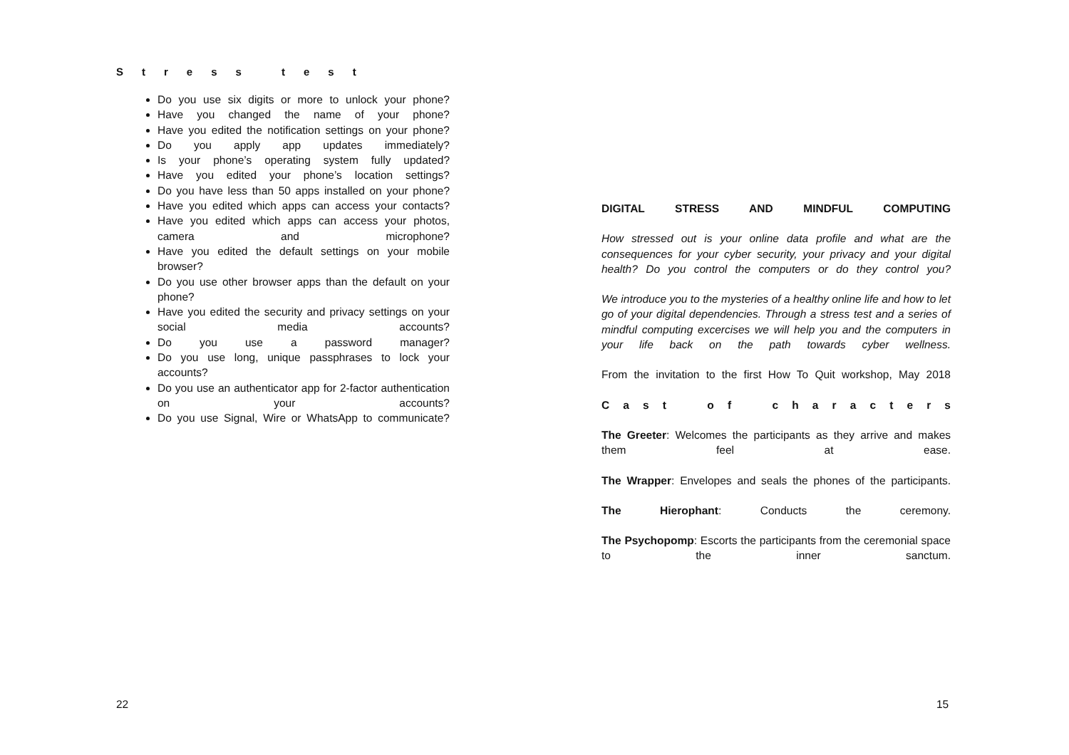Stress test
Do you use six digits or more to unlock your phone?
Have you changed the name of your phone?
Have you edited the notification settings on your phone?
Do you apply app updates immediately?
Is your phone’s operating system fully updated?
Have you edited your phone’s location settings?
Do you have less than 50 apps installed on your phone?
Have you edited which apps can access your contacts?
Have you edited which apps can access your photos, camera and microphone?
Have you edited the default settings on your mobile browser?
Do you use other browser apps than the default on your phone?
Have you edited the security and privacy settings on your social media accounts?
Do you use a password manager?
Do you use long, unique passphrases to lock your accounts?
Do you use an authenticator app for 2-factor authentication on your accounts?
Do you use Signal, Wire or WhatsApp to communicate?
22
DIGITAL STRESS AND MINDFUL COMPUTING
How stressed out is your online data profile and what are the consequences for your cyber security, your privacy and your digital health? Do you control the computers or do they control you?
We introduce you to the mysteries of a healthy online life and how to let go of your digital dependencies. Through a stress test and a series of mindful computing excercises we will help you and the computers in your life back on the path towards cyber wellness.
From the invitation to the first How To Quit workshop, May 2018
C a s t o f c h a r a c t e r s
The Greeter: Welcomes the participants as they arrive and makes them feel at ease.
The Wrapper: Envelopes and seals the phones of the participants.
The Hierophant: Conducts the ceremony.
The Psychopomp: Escorts the participants from the ceremonial space to the inner sanctum.
15